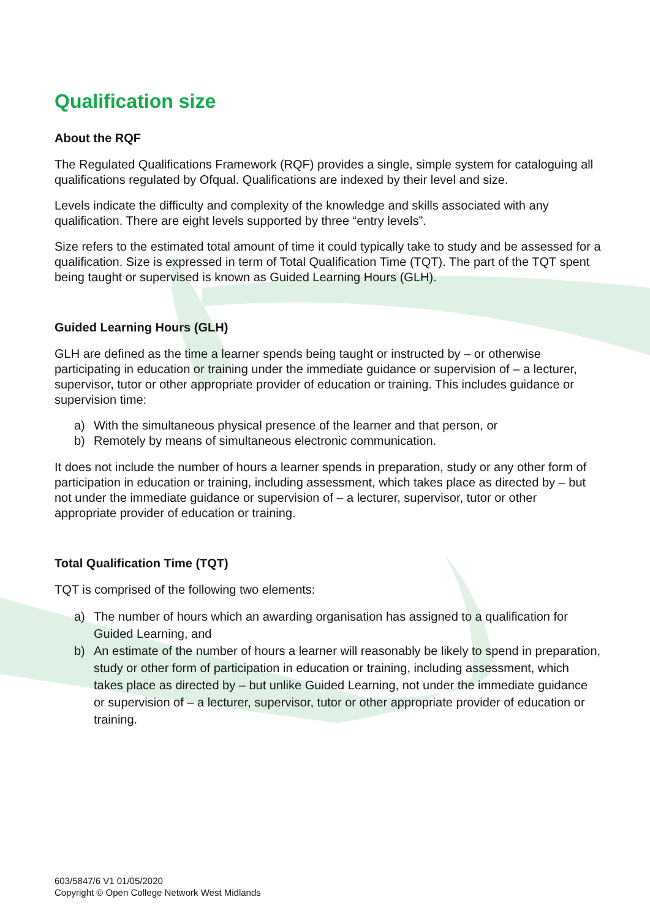Qualification size
About the RQF
The Regulated Qualifications Framework (RQF) provides a single, simple system for cataloguing all qualifications regulated by Ofqual. Qualifications are indexed by their level and size.
Levels indicate the difficulty and complexity of the knowledge and skills associated with any qualification. There are eight levels supported by three “entry levels”.
Size refers to the estimated total amount of time it could typically take to study and be assessed for a qualification. Size is expressed in term of Total Qualification Time (TQT). The part of the TQT spent being taught or supervised is known as Guided Learning Hours (GLH).
Guided Learning Hours (GLH)
GLH are defined as the time a learner spends being taught or instructed by – or otherwise participating in education or training under the immediate guidance or supervision of – a lecturer, supervisor, tutor or other appropriate provider of education or training. This includes guidance or supervision time:
a) With the simultaneous physical presence of the learner and that person, or
b) Remotely by means of simultaneous electronic communication.
It does not include the number of hours a learner spends in preparation, study or any other form of participation in education or training, including assessment, which takes place as directed by – but not under the immediate guidance or supervision of – a lecturer, supervisor, tutor or other appropriate provider of education or training.
Total Qualification Time (TQT)
TQT is comprised of the following two elements:
a) The number of hours which an awarding organisation has assigned to a qualification for Guided Learning, and
b) An estimate of the number of hours a learner will reasonably be likely to spend in preparation, study or other form of participation in education or training, including assessment, which takes place as directed by – but unlike Guided Learning, not under the immediate guidance or supervision of – a lecturer, supervisor, tutor or other appropriate provider of education or training.
603/5847/6 V1 01/05/2020
Copyright © Open College Network West Midlands